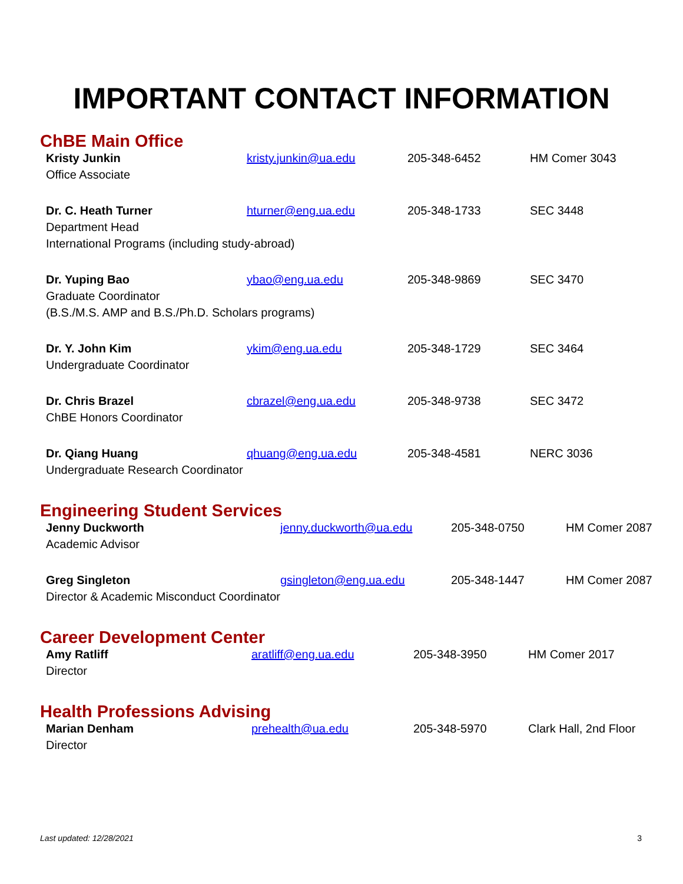IMPORTANT CONTACT INFORMATION
ChBE Main Office
| Kristy Junkin Office Associate | kristy.junkin@ua.edu | 205-348-6452 | HM Comer 3043 |
| / Dr. C. Heath Turner / hturner@eng.ua.edu / 205-348-1733 / SEC 3448 / Department Head International Programs (including study-abroad) | | | |
| / Dr. Yuping Bao / ybao@eng.ua.edu / 205-348-9869 / SEC 3470 / Graduate Coordinator (B.S./M.S. AMP and B.S./Ph.D. Scholars programs) | | | |
| Dr. Y. John Kim Undergraduate Coordinator | ykim@eng.ua.edu | 205-348-1729 | SEC 3464 |
| Dr. Chris Brazel ChBE Honors Coordinator | cbrazel@eng.ua.edu | 205-348-9738 | SEC 3472 |
| Dr. Qiang Huang Undergraduate Research Coordinator | qhuang@eng.ua.edu | 205-348-4581 | NERC 3036 |
Engineering Student Services
| Jenny Duckworth Academic Advisor | jenny.duckworth@ua.edu | 205-348-0750 | HM Comer 2087 |
| Greg Singleton Director & Academic Misconduct Coordinator | gsingleton@eng.ua.edu | 205-348-1447 | HM Comer 2087 |
Career Development Center
| Amy Ratliff Director | aratliff@eng.ua.edu | 205-348-3950 | HM Comer 2017 |
Health Professions Advising
| Marian Denham Director | prehealth@ua.edu | 205-348-5970 | Clark Hall, 2nd Floor |
Last updated: 12/28/2021 3